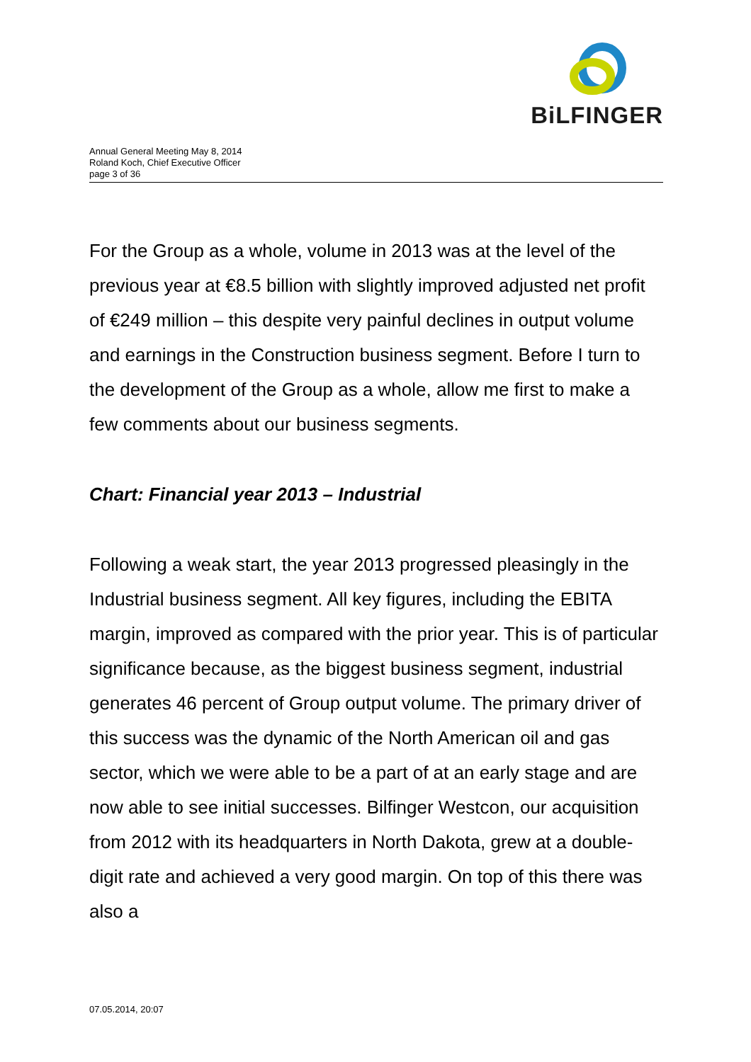Annual General Meeting May 8, 2014
Roland Koch, Chief Executive Officer
page 3 of 36
BiLFINGER
For the Group as a whole, volume in 2013 was at the level of the previous year at €8.5 billion with slightly improved adjusted net profit of €249 million – this despite very painful declines in output volume and earnings in the Construction business segment. Before I turn to the development of the Group as a whole, allow me first to make a few comments about our business segments.
Chart: Financial year 2013 – Industrial
Following a weak start, the year 2013 progressed pleasingly in the Industrial business segment. All key figures, including the EBITA margin, improved as compared with the prior year. This is of particular significance because, as the biggest business segment, industrial generates 46 percent of Group output volume. The primary driver of this success was the dynamic of the North American oil and gas sector, which we were able to be a part of at an early stage and are now able to see initial successes. Bilfinger Westcon, our acquisition from 2012 with its headquarters in North Dakota, grew at a double-digit rate and achieved a very good margin. On top of this there was also a
07.05.2014, 20:07